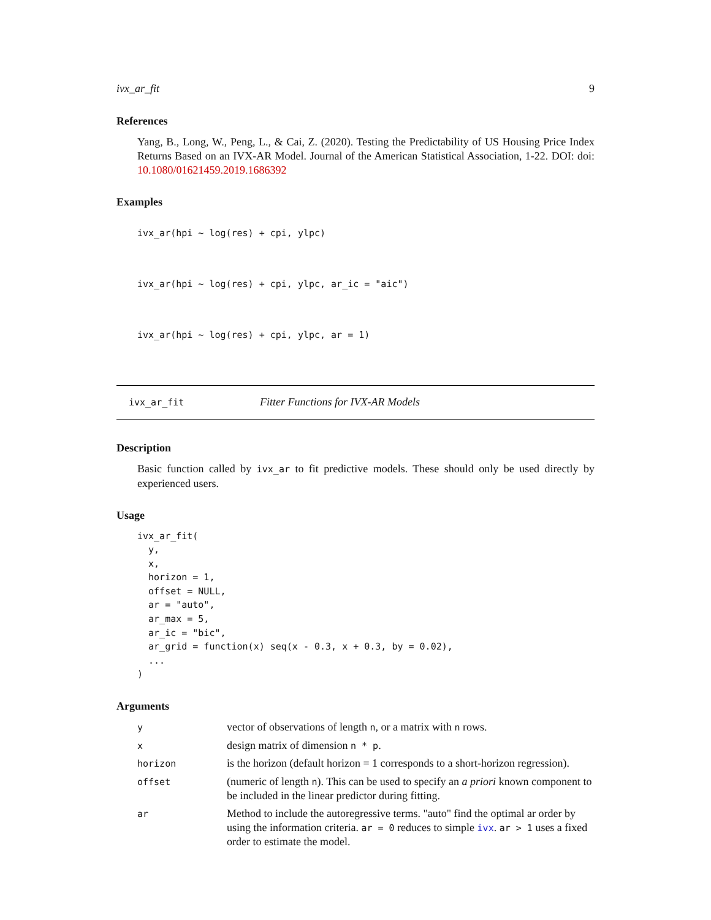ivx_ar_fit 9
References
Yang, B., Long, W., Peng, L., & Cai, Z. (2020). Testing the Predictability of US Housing Price Index Returns Based on an IVX-AR Model. Journal of the American Statistical Association, 1-22. DOI: doi: 10.1080/01621459.2019.1686392
Examples
ivx_ar(hpi ~ log(res) + cpi, ylpc)

ivx_ar(hpi ~ log(res) + cpi, ylpc, ar_ic = "aic")

ivx_ar(hpi ~ log(res) + cpi, ylpc, ar = 1)
ivx_ar_fit Fitter Functions for IVX-AR Models
Description
Basic function called by ivx_ar to fit predictive models. These should only be used directly by experienced users.
Usage
ivx_ar_fit(
  y,
  x,
  horizon = 1,
  offset = NULL,
  ar = "auto",
  ar_max = 5,
  ar_ic = "bic",
  ar_grid = function(x) seq(x - 0.3, x + 0.3, by = 0.02),
  ...
)
Arguments
| y | vector of observations of length n , or a matrix with n rows. |
| x | design matrix of dimension n * p . |
| horizon | is the horizon (default horizon = 1 corresponds to a short-horizon regression). |
| offset | (numeric of length n ). This can be used to specify an a priori known component to be included in the linear predictor during fitting. |
| ar | Method to include the autoregressive terms. "auto" find the optimal ar order by using the information criteria. ar = 0 reduces to simple ivx . ar > 1 uses a fixed order to estimate the model. |